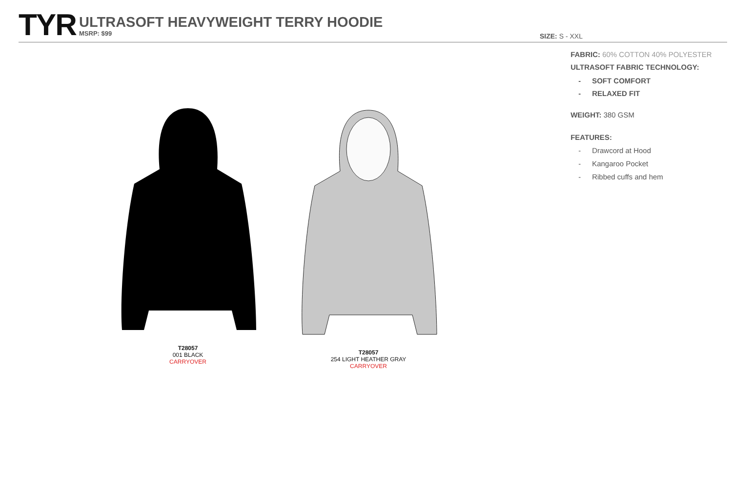TYR
ULTRASOFT HEAVYWEIGHT TERRY HOODIE
MSRP: $99
SIZE: S - XXL
T28057
001 BLACK
CARRYOVER
T28057
254 LIGHT HEATHER GRAY
CARRYOVER
FABRIC: 60% COTTON 40% POLYESTER
ULTRASOFT FABRIC TECHNOLOGY:
- SOFT COMFORT
- RELAXED FIT
WEIGHT: 380 GSM
FEATURES:
- Drawcord at Hood
- Kangaroo Pocket
- Ribbed cuffs and hem